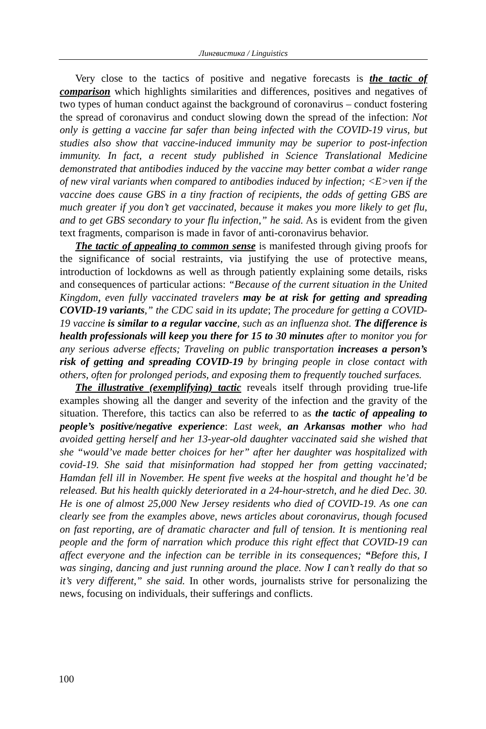Лингвистика / Linguistics
Very close to the tactics of positive and negative forecasts is the tactic of comparison which highlights similarities and differences, positives and negatives of two types of human conduct against the background of coronavirus – conduct fostering the spread of coronavirus and conduct slowing down the spread of the infection: Not only is getting a vaccine far safer than being infected with the COVID-19 virus, but studies also show that vaccine-induced immunity may be superior to post-infection immunity. In fact, a recent study published in Science Translational Medicine demonstrated that antibodies induced by the vaccine may better combat a wider range of new viral variants when compared to antibodies induced by infection; <E>ven if the vaccine does cause GBS in a tiny fraction of recipients, the odds of getting GBS are much greater if you don’t get vaccinated, because it makes you more likely to get flu, and to get GBS secondary to your flu infection,” he said. As is evident from the given text fragments, comparison is made in favor of anti-coronavirus behavior.
The tactic of appealing to common sense is manifested through giving proofs for the significance of social restraints, via justifying the use of protective means, introduction of lockdowns as well as through patiently explaining some details, risks and consequences of particular actions: “Because of the current situation in the United Kingdom, even fully vaccinated travelers may be at risk for getting and spreading COVID-19 variants,” the CDC said in its update; The procedure for getting a COVID-19 vaccine is similar to a regular vaccine, such as an influenza shot. The difference is health professionals will keep you there for 15 to 30 minutes after to monitor you for any serious adverse effects; Traveling on public transportation increases a person’s risk of getting and spreading COVID-19 by bringing people in close contact with others, often for prolonged periods, and exposing them to frequently touched surfaces.
The illustrative (exemplifying) tactic reveals itself through providing true-life examples showing all the danger and severity of the infection and the gravity of the situation. Therefore, this tactics can also be referred to as the tactic of appealing to people’s positive/negative experience: Last week, an Arkansas mother who had avoided getting herself and her 13-year-old daughter vaccinated said she wished that she “would’ve made better choices for her” after her daughter was hospitalized with covid-19. She said that misinformation had stopped her from getting vaccinated; Hamdan fell ill in November. He spent five weeks at the hospital and thought he’d be released. But his health quickly deteriorated in a 24-hour-stretch, and he died Dec. 30. He is one of almost 25,000 New Jersey residents who died of COVID-19. As one can clearly see from the examples above, news articles about coronavirus, though focused on fast reporting, are of dramatic character and full of tension. It is mentioning real people and the form of narration which produce this right effect that COVID-19 can affect everyone and the infection can be terrible in its consequences; “Before this, I was singing, dancing and just running around the place. Now I can’t really do that so it’s very different,” she said. In other words, journalists strive for personalizing the news, focusing on individuals, their sufferings and conflicts.
100